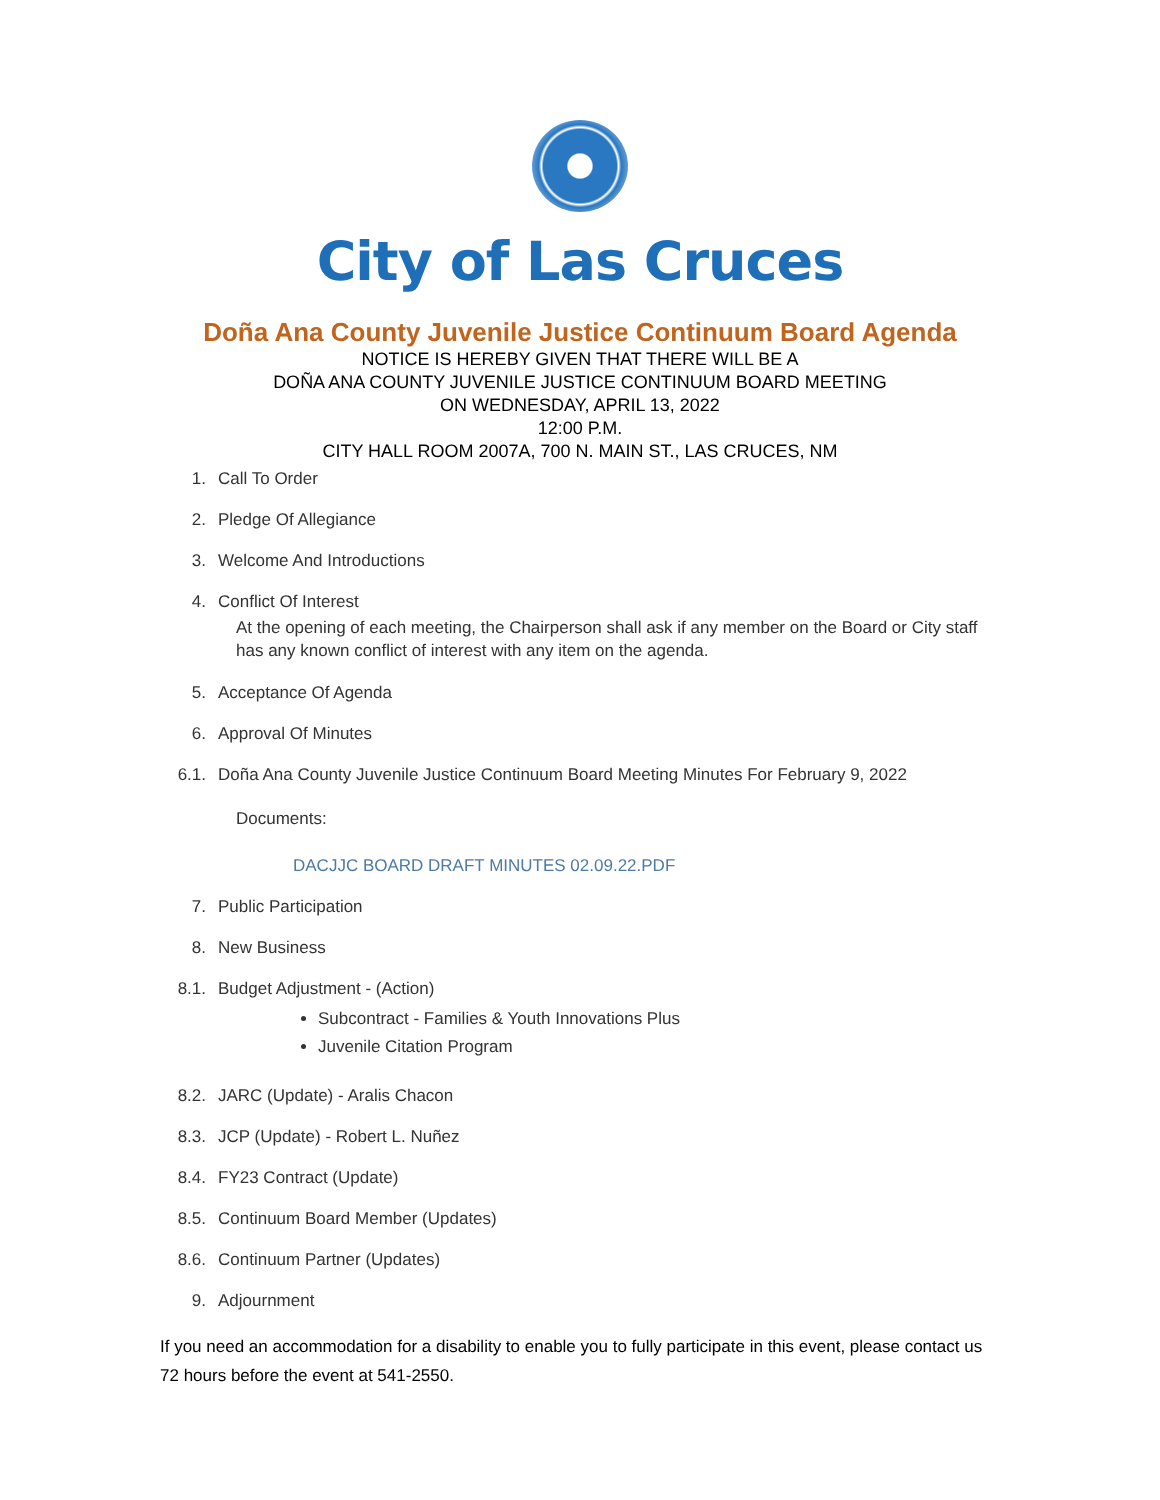City of Las Cruces
Doña Ana County Juvenile Justice Continuum Board Agenda
NOTICE IS HEREBY GIVEN THAT THERE WILL BE A
DOÑA ANA COUNTY JUVENILE JUSTICE CONTINUUM BOARD MEETING
ON WEDNESDAY, APRIL 13, 2022
12:00 P.M.
CITY HALL ROOM 2007A, 700 N. MAIN ST., LAS CRUCES, NM
1. Call To Order
2. Pledge Of Allegiance
3. Welcome And Introductions
4. Conflict Of Interest
At the opening of each meeting, the Chairperson shall ask if any member on the Board or City staff has any known conflict of interest with any item on the agenda.
5. Acceptance Of Agenda
6. Approval Of Minutes
6.1. Doña Ana County Juvenile Justice Continuum Board Meeting Minutes For February 9, 2022
Documents:
DACJJC BOARD DRAFT MINUTES 02.09.22.PDF
7. Public Participation
8. New Business
8.1. Budget Adjustment - (Action)
Subcontract - Families & Youth Innovations Plus
Juvenile Citation Program
8.2. JARC (Update) - Aralis Chacon
8.3. JCP (Update) - Robert L. Nuñez
8.4. FY23 Contract (Update)
8.5. Continuum Board Member (Updates)
8.6. Continuum Partner (Updates)
9. Adjournment
If you need an accommodation for a disability to enable you to fully participate in this event, please contact us 72 hours before the event at 541-2550.